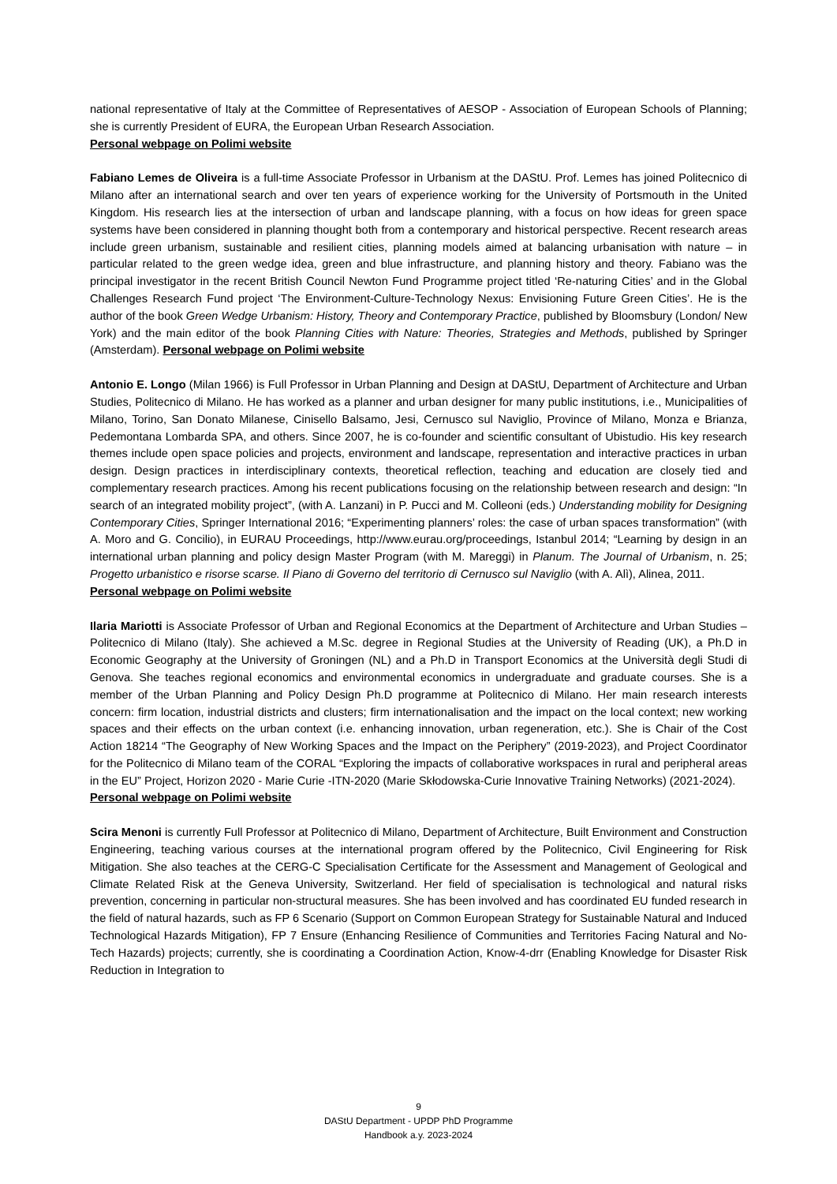national representative of Italy at the Committee of Representatives of AESOP - Association of European Schools of Planning; she is currently President of EURA, the European Urban Research Association.
Personal webpage on Polimi website
Fabiano Lemes de Oliveira is a full-time Associate Professor in Urbanism at the DAStU. Prof. Lemes has joined Politecnico di Milano after an international search and over ten years of experience working for the University of Portsmouth in the United Kingdom. His research lies at the intersection of urban and landscape planning, with a focus on how ideas for green space systems have been considered in planning thought both from a contemporary and historical perspective. Recent research areas include green urbanism, sustainable and resilient cities, planning models aimed at balancing urbanisation with nature – in particular related to the green wedge idea, green and blue infrastructure, and planning history and theory. Fabiano was the principal investigator in the recent British Council Newton Fund Programme project titled ‘Re-naturing Cities’ and in the Global Challenges Research Fund project ‘The Environment-Culture-Technology Nexus: Envisioning Future Green Cities’. He is the author of the book Green Wedge Urbanism: History, Theory and Contemporary Practice, published by Bloomsbury (London/ New York) and the main editor of the book Planning Cities with Nature: Theories, Strategies and Methods, published by Springer (Amsterdam). Personal webpage on Polimi website
Antonio E. Longo (Milan 1966) is Full Professor in Urban Planning and Design at DAStU, Department of Architecture and Urban Studies, Politecnico di Milano. He has worked as a planner and urban designer for many public institutions, i.e., Municipalities of Milano, Torino, San Donato Milanese, Cinisello Balsamo, Jesi, Cernusco sul Naviglio, Province of Milano, Monza e Brianza, Pedemontana Lombarda SPA, and others. Since 2007, he is co-founder and scientific consultant of Ubistudio. His key research themes include open space policies and projects, environment and landscape, representation and interactive practices in urban design. Design practices in interdisciplinary contexts, theoretical reflection, teaching and education are closely tied and complementary research practices. Among his recent publications focusing on the relationship between research and design: “In search of an integrated mobility project”, (with A. Lanzani) in P. Pucci and M. Colleoni (eds.) Understanding mobility for Designing Contemporary Cities, Springer International 2016; “Experimenting planners’ roles: the case of urban spaces transformation” (with A. Moro and G. Concilio), in EURAU Proceedings, http://www.eurau.org/proceedings, Istanbul 2014; “Learning by design in an international urban planning and policy design Master Program (with M. Mareggi) in Planum. The Journal of Urbanism, n. 25; Progetto urbanistico e risorse scarse. Il Piano di Governo del territorio di Cernusco sul Naviglio (with A. Alì), Alinea, 2011.
Personal webpage on Polimi website
Ilaria Mariotti is Associate Professor of Urban and Regional Economics at the Department of Architecture and Urban Studies – Politecnico di Milano (Italy). She achieved a M.Sc. degree in Regional Studies at the University of Reading (UK), a Ph.D in Economic Geography at the University of Groningen (NL) and a Ph.D in Transport Economics at the Università degli Studi di Genova. She teaches regional economics and environmental economics in undergraduate and graduate courses. She is a member of the Urban Planning and Policy Design Ph.D programme at Politecnico di Milano. Her main research interests concern: firm location, industrial districts and clusters; firm internationalisation and the impact on the local context; new working spaces and their effects on the urban context (i.e. enhancing innovation, urban regeneration, etc.). She is Chair of the Cost Action 18214 “The Geography of New Working Spaces and the Impact on the Periphery” (2019-2023), and Project Coordinator for the Politecnico di Milano team of the CORAL “Exploring the impacts of collaborative workspaces in rural and peripheral areas in the EU” Project, Horizon 2020 - Marie Curie -ITN-2020 (Marie Skłodowska-Curie Innovative Training Networks) (2021-2024).
Personal webpage on Polimi website
Scira Menoni is currently Full Professor at Politecnico di Milano, Department of Architecture, Built Environment and Construction Engineering, teaching various courses at the international program offered by the Politecnico, Civil Engineering for Risk Mitigation. She also teaches at the CERG-C Specialisation Certificate for the Assessment and Management of Geological and Climate Related Risk at the Geneva University, Switzerland. Her field of specialisation is technological and natural risks prevention, concerning in particular non-structural measures. She has been involved and has coordinated EU funded research in the field of natural hazards, such as FP 6 Scenario (Support on Common European Strategy for Sustainable Natural and Induced Technological Hazards Mitigation), FP 7 Ensure (Enhancing Resilience of Communities and Territories Facing Natural and No-Tech Hazards) projects; currently, she is coordinating a Coordination Action, Know-4-drr (Enabling Knowledge for Disaster Risk Reduction in Integration to
9
DAStU Department - UPDP PhD Programme
Handbook a.y. 2023-2024